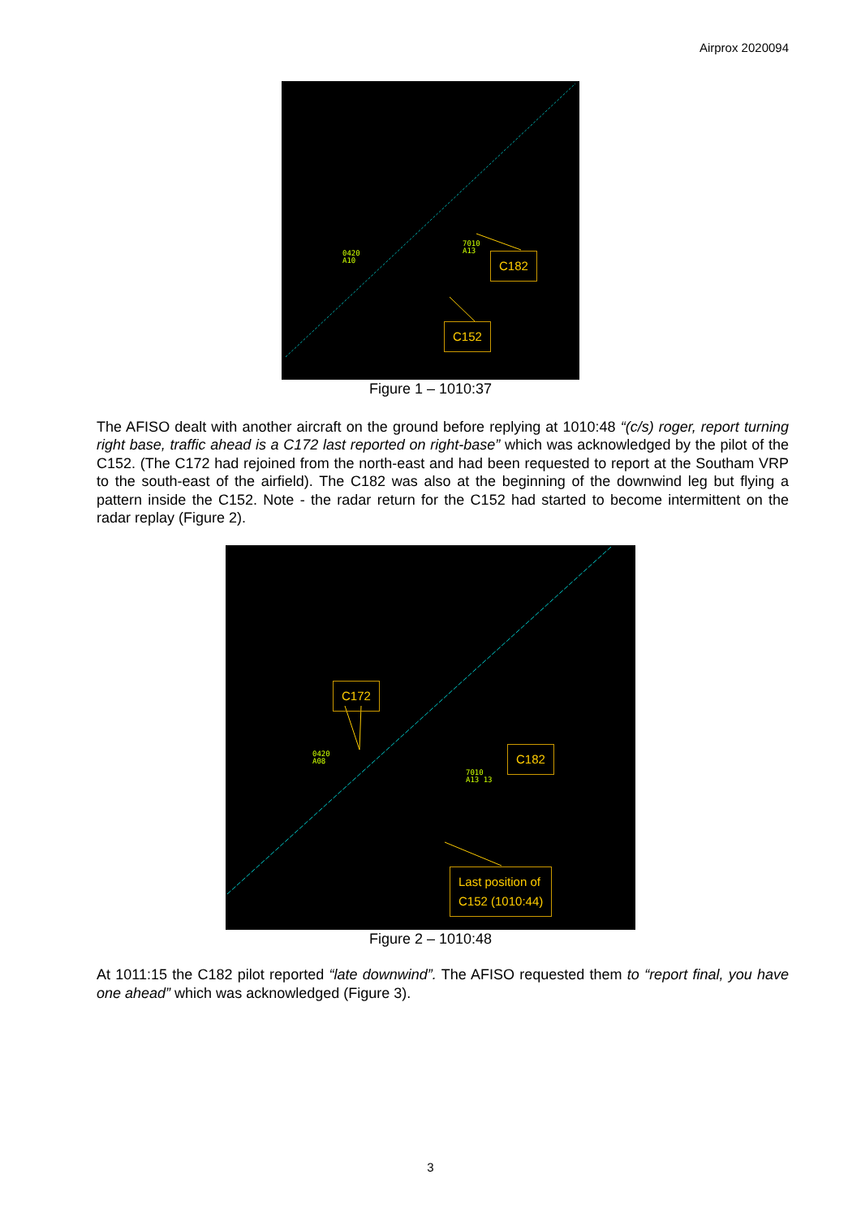Airprox 2020094
0420
A10
7010
A13
C182
C152
Figure 1 – 1010:37
The AFISO dealt with another aircraft on the ground before replying at 1010:48 “(c/s) roger, report turning right base, traffic ahead is a C172 last reported on right-base” which was acknowledged by the pilot of the C152. (The C172 had rejoined from the north-east and had been requested to report at the Southam VRP to the south-east of the airfield). The C182 was also at the beginning of the downwind leg but flying a pattern inside the C152. Note - the radar return for the C152 had started to become intermittent on the radar replay (Figure 2).
C172
0420
A08
7010
A13 13
C182
Last position of
C152 (1010:44)
Figure 2 – 1010:48
At 1011:15 the C182 pilot reported “late downwind”. The AFISO requested them to “report final, you have one ahead” which was acknowledged (Figure 3).
3